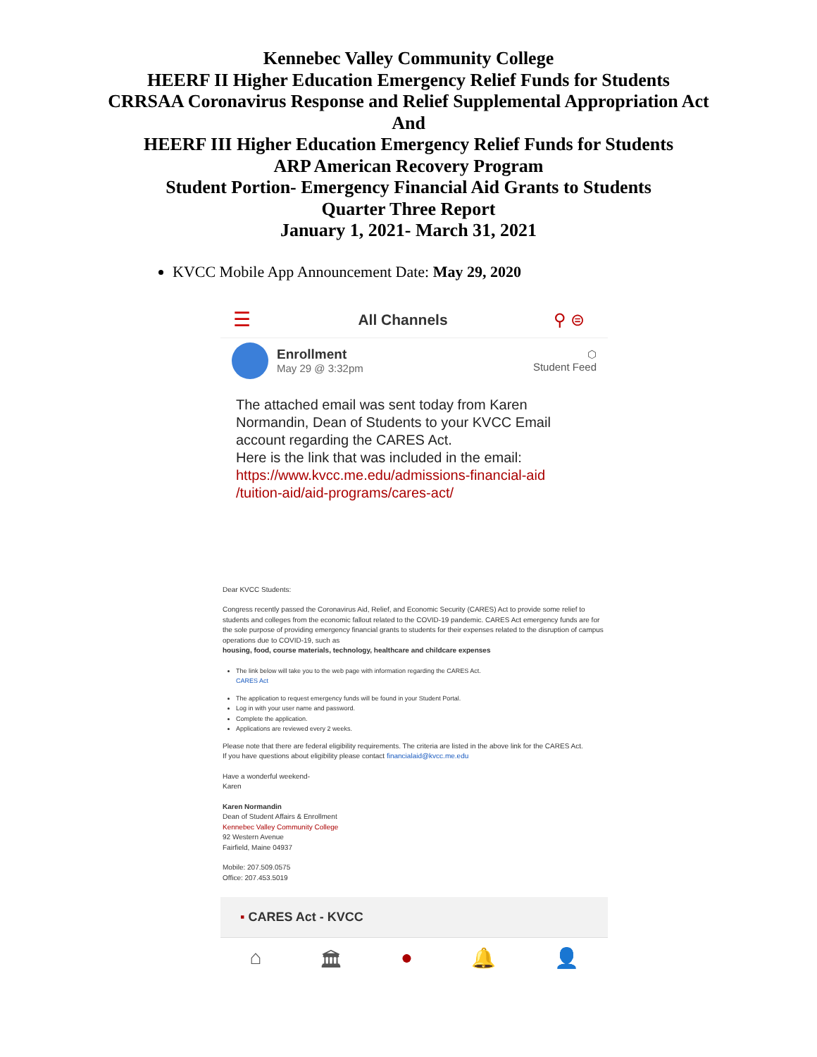Kennebec Valley Community College
HEERF II Higher Education Emergency Relief Funds for Students
CRRSAA Coronavirus Response and Relief Supplemental Appropriation Act
And
HEERF III Higher Education Emergency Relief Funds for Students
ARP American Recovery Program
Student Portion- Emergency Financial Aid Grants to Students
Quarter Three Report
January 1, 2021- March 31, 2021
KVCC Mobile App Announcement Date: May 29, 2020
☰ All Channels ⚲ ⊜
Enrollment
May 29 @ 3:32pm
⬡
Student Feed
The attached email was sent today from Karen Normandin, Dean of Students to your KVCC Email account regarding the CARES Act.
Here is the link that was included in the email:
https://www.kvcc.me.edu/admissions-financial-aid /tuition-aid/aid-programs/cares-act/
Dear KVCC Students:
Congress recently passed the Coronavirus Aid, Relief, and Economic Security (CARES) Act to provide some relief to students and colleges from the economic fallout related to the COVID-19 pandemic. CARES Act emergency funds are for the sole purpose of providing emergency financial grants to students for their expenses related to the disruption of campus operations due to COVID-19, such as
housing, food, course materials, technology, healthcare and childcare expenses
The link below will take you to the web page with information regarding the CARES Act.
CARES Act
The application to request emergency funds will be found in your Student Portal.
Log in with your user name and password.
Complete the application.
Applications are reviewed every 2 weeks.
Please note that there are federal eligibility requirements. The criteria are listed in the above link for the CARES Act.
If you have questions about eligibility please contact financialaid@kvcc.me.edu
Have a wonderful weekend-
Karen
Karen Normandin
Dean of Student Affairs & Enrollment
Kennebec Valley Community College
92 Western Avenue
Fairfield, Maine 04937
Mobile: 207.509.0575
Office: 207.453.5019
▪ CARES Act - KVCC
⌂ 🏛 ● 🔔 👤